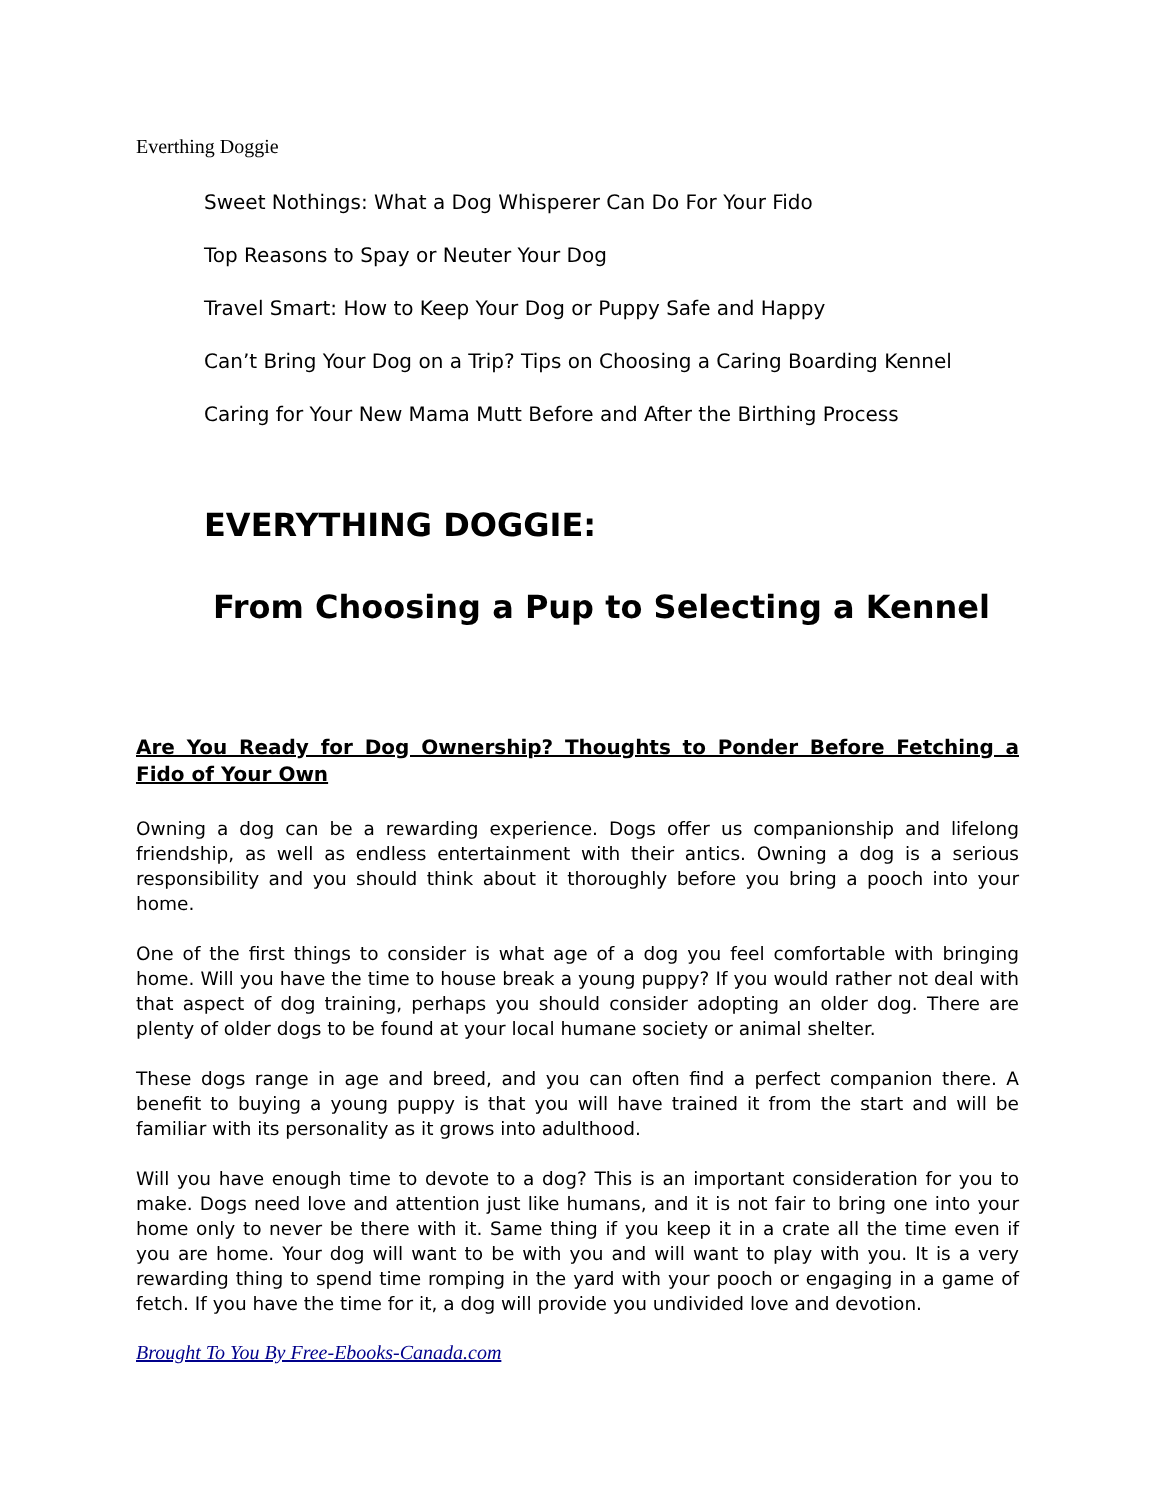Everthing Doggie
Sweet Nothings: What a Dog Whisperer Can Do For Your Fido
Top Reasons to Spay or Neuter Your Dog
Travel Smart: How to Keep Your Dog or Puppy Safe and Happy
Can’t Bring Your Dog on a Trip? Tips on Choosing a Caring Boarding Kennel
Caring for Your New Mama Mutt Before and After the Birthing Process
EVERYTHING DOGGIE:
From Choosing a Pup to Selecting a Kennel
Are You Ready for Dog Ownership? Thoughts to Ponder Before Fetching a Fido of Your Own
Owning a dog can be a rewarding experience. Dogs offer us companionship and lifelong friendship, as well as endless entertainment with their antics. Owning a dog is a serious responsibility and you should think about it thoroughly before you bring a pooch into your home.
One of the first things to consider is what age of a dog you feel comfortable with bringing home. Will you have the time to house break a young puppy? If you would rather not deal with that aspect of dog training, perhaps you should consider adopting an older dog. There are plenty of older dogs to be found at your local humane society or animal shelter.
These dogs range in age and breed, and you can often find a perfect companion there. A benefit to buying a young puppy is that you will have trained it from the start and will be familiar with its personality as it grows into adulthood.
Will you have enough time to devote to a dog? This is an important consideration for you to make. Dogs need love and attention just like humans, and it is not fair to bring one into your home only to never be there with it. Same thing if you keep it in a crate all the time even if you are home. Your dog will want to be with you and will want to play with you. It is a very rewarding thing to spend time romping in the yard with your pooch or engaging in a game of fetch. If you have the time for it, a dog will provide you undivided love and devotion.
Brought To You By Free-Ebooks-Canada.com